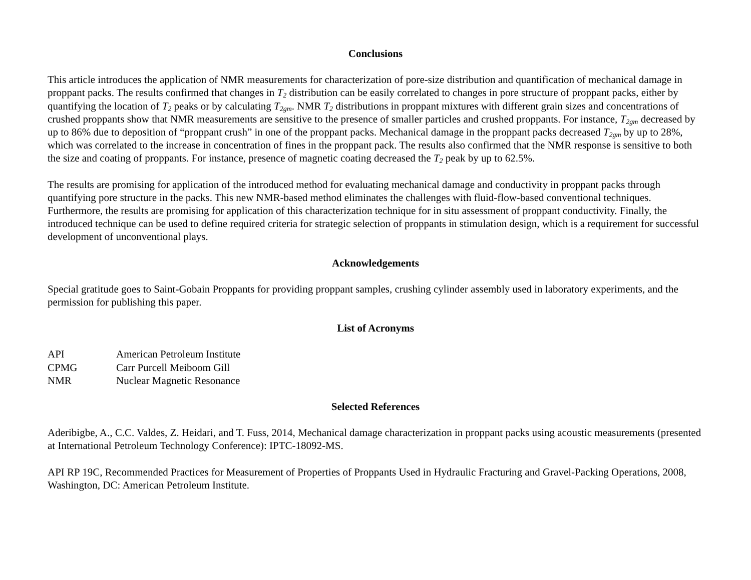Conclusions
This article introduces the application of NMR measurements for characterization of pore-size distribution and quantification of mechanical damage in proppant packs. The results confirmed that changes in T<sub>2</sub> distribution can be easily correlated to changes in pore structure of proppant packs, either by quantifying the location of T<sub>2</sub> peaks or by calculating T<sub>2gm</sub>. NMR T<sub>2</sub> distributions in proppant mixtures with different grain sizes and concentrations of crushed proppants show that NMR measurements are sensitive to the presence of smaller particles and crushed proppants. For instance, T<sub>2gm</sub> decreased by up to 86% due to deposition of “proppant crush” in one of the proppant packs. Mechanical damage in the proppant packs decreased T<sub>2gm</sub> by up to 28%, which was correlated to the increase in concentration of fines in the proppant pack. The results also confirmed that the NMR response is sensitive to both the size and coating of proppants. For instance, presence of magnetic coating decreased the T<sub>2</sub> peak by up to 62.5%.
The results are promising for application of the introduced method for evaluating mechanical damage and conductivity in proppant packs through quantifying pore structure in the packs. This new NMR-based method eliminates the challenges with fluid-flow-based conventional techniques. Furthermore, the results are promising for application of this characterization technique for in situ assessment of proppant conductivity. Finally, the introduced technique can be used to define required criteria for strategic selection of proppants in stimulation design, which is a requirement for successful development of unconventional plays.
Acknowledgements
Special gratitude goes to Saint-Gobain Proppants for providing proppant samples, crushing cylinder assembly used in laboratory experiments, and the permission for publishing this paper.
List of Acronyms
| API | American Petroleum Institute |
| CPMG | Carr Purcell Meiboom Gill |
| NMR | Nuclear Magnetic Resonance |
Selected References
Aderibigbe, A., C.C. Valdes, Z. Heidari, and T. Fuss, 2014, Mechanical damage characterization in proppant packs using acoustic measurements (presented at International Petroleum Technology Conference): IPTC-18092-MS.
API RP 19C, Recommended Practices for Measurement of Properties of Proppants Used in Hydraulic Fracturing and Gravel-Packing Operations, 2008, Washington, DC: American Petroleum Institute.